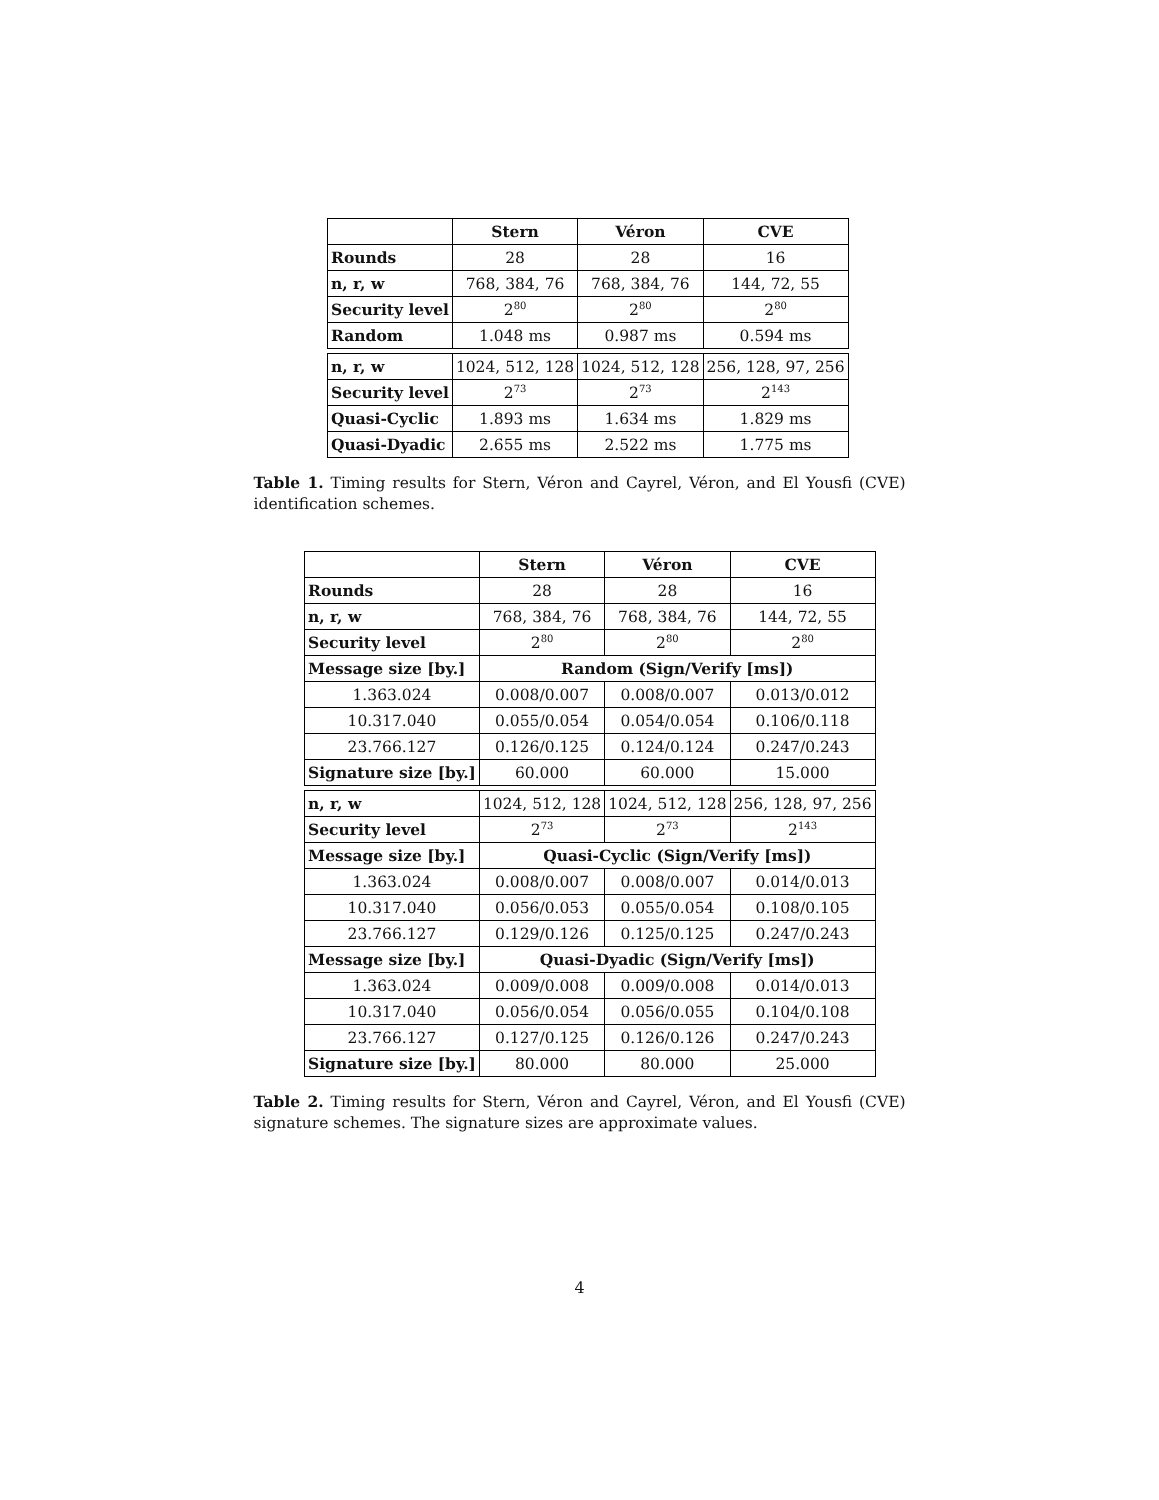| | Stern | Véron | CVE |
| --- | --- | --- | --- |
| Rounds | 28 | 28 | 16 |
| n, r, w | 768, 384, 76 | 768, 384, 76 | 144, 72, 55 |
| Security level | 2<sup>80</sup> | 2<sup>80</sup> | 2<sup>80</sup> |
| Random | 1.048 ms | 0.987 ms | 0.594 ms |
| n, r, w | 1024, 512, 128 | 1024, 512, 128 | 256, 128, 97, 256 |
| Security level | 2<sup>73</sup> | 2<sup>73</sup> | 2<sup>143</sup> |
| Quasi-Cyclic | 1.893 ms | 1.634 ms | 1.829 ms |
| Quasi-Dyadic | 2.655 ms | 2.522 ms | 1.775 ms |
Table 1. Timing results for Stern, Véron and Cayrel, Véron, and El Yousfi (CVE) identification schemes.
| | Stern | Véron | CVE |
| --- | --- | --- | --- |
| Rounds | 28 | 28 | 16 |
| n, r, w | 768, 384, 76 | 768, 384, 76 | 144, 72, 55 |
| Security level | 2<sup>80</sup> | 2<sup>80</sup> | 2<sup>80</sup> |
| Message size [by.] | Random (Sign/Verify [ms]) | | |
| 1.363.024 | 0.008/0.007 | 0.008/0.007 | 0.013/0.012 |
| 10.317.040 | 0.055/0.054 | 0.054/0.054 | 0.106/0.118 |
| 23.766.127 | 0.126/0.125 | 0.124/0.124 | 0.247/0.243 |
| Signature size [by.] | 60.000 | 60.000 | 15.000 |
| n, r, w | 1024, 512, 128 | 1024, 512, 128 | 256, 128, 97, 256 |
| Security level | 2<sup>73</sup> | 2<sup>73</sup> | 2<sup>143</sup> |
| Message size [by.] | Quasi-Cyclic (Sign/Verify [ms]) | | |
| 1.363.024 | 0.008/0.007 | 0.008/0.007 | 0.014/0.013 |
| 10.317.040 | 0.056/0.053 | 0.055/0.054 | 0.108/0.105 |
| 23.766.127 | 0.129/0.126 | 0.125/0.125 | 0.247/0.243 |
| Message size [by.] | Quasi-Dyadic (Sign/Verify [ms]) | | |
| 1.363.024 | 0.009/0.008 | 0.009/0.008 | 0.014/0.013 |
| 10.317.040 | 0.056/0.054 | 0.056/0.055 | 0.104/0.108 |
| 23.766.127 | 0.127/0.125 | 0.126/0.126 | 0.247/0.243 |
| Signature size [by.] | 80.000 | 80.000 | 25.000 |
Table 2. Timing results for Stern, Véron and Cayrel, Véron, and El Yousfi (CVE) signature schemes. The signature sizes are approximate values.
4